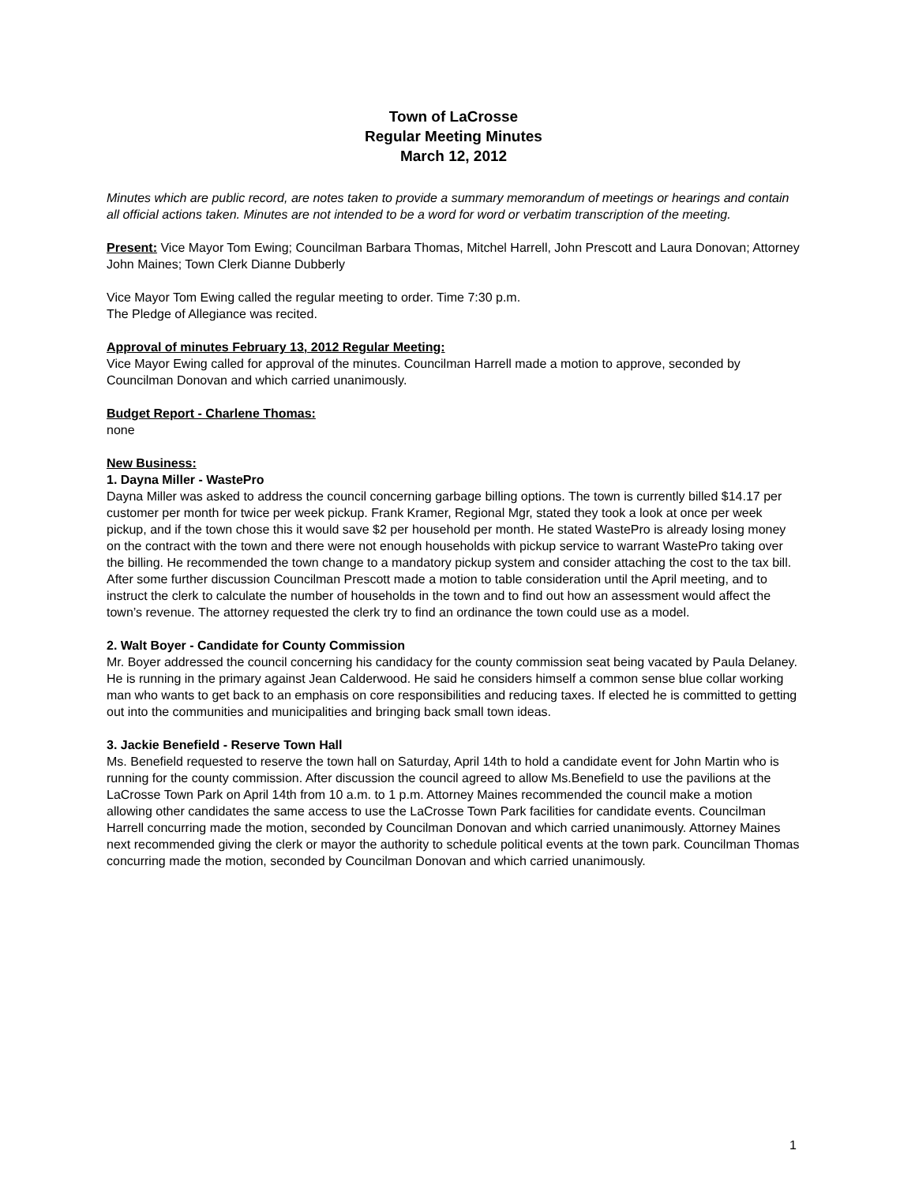Town of LaCrosse
Regular Meeting Minutes
March 12, 2012
Minutes which are public record, are notes taken to provide a summary memorandum of meetings or hearings and contain all official actions taken. Minutes are not intended to be a word for word or verbatim transcription of the meeting.
Present: Vice Mayor Tom Ewing; Councilman Barbara Thomas, Mitchel Harrell, John Prescott and Laura Donovan; Attorney John Maines; Town Clerk Dianne Dubberly
Vice Mayor Tom Ewing called the regular meeting to order. Time 7:30 p.m.
The Pledge of Allegiance was recited.
Approval of minutes February 13, 2012 Regular Meeting:
Vice Mayor Ewing called for approval of the minutes. Councilman Harrell made a motion to approve, seconded by Councilman Donovan and which carried unanimously.
Budget Report - Charlene Thomas:
none
New Business:
1. Dayna Miller - WastePro
Dayna Miller was asked to address the council concerning garbage billing options. The town is currently billed $14.17 per customer per month for twice per week pickup. Frank Kramer, Regional Mgr, stated they took a look at once per week pickup, and if the town chose this it would save $2 per household per month. He stated WastePro is already losing money on the contract with the town and there were not enough households with pickup service to warrant WastePro taking over the billing. He recommended the town change to a mandatory pickup system and consider attaching the cost to the tax bill. After some further discussion Councilman Prescott made a motion to table consideration until the April meeting, and to instruct the clerk to calculate the number of households in the town and to find out how an assessment would affect the town’s revenue. The attorney requested the clerk try to find an ordinance the town could use as a model.
2. Walt Boyer - Candidate for County Commission
Mr. Boyer addressed the council concerning his candidacy for the county commission seat being vacated by Paula Delaney. He is running in the primary against Jean Calderwood. He said he considers himself a common sense blue collar working man who wants to get back to an emphasis on core responsibilities and reducing taxes. If elected he is committed to getting out into the communities and municipalities and bringing back small town ideas.
3. Jackie Benefield - Reserve Town Hall
Ms. Benefield requested to reserve the town hall on Saturday, April 14th to hold a candidate event for John Martin who is running for the county commission. After discussion the council agreed to allow Ms.Benefield to use the pavilions at the LaCrosse Town Park on April 14th from 10 a.m. to 1 p.m. Attorney Maines recommended the council make a motion allowing other candidates the same access to use the LaCrosse Town Park facilities for candidate events. Councilman Harrell concurring made the motion, seconded by Councilman Donovan and which carried unanimously. Attorney Maines next recommended giving the clerk or mayor the authority to schedule political events at the town park. Councilman Thomas concurring made the motion, seconded by Councilman Donovan and which carried unanimously.
1